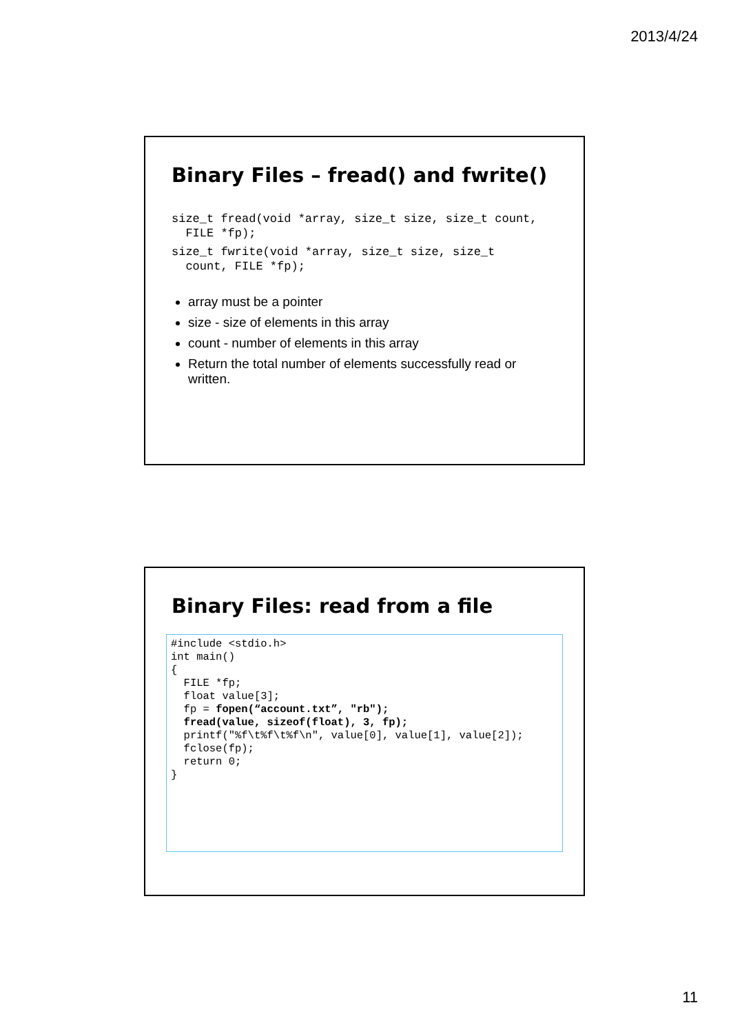2013/4/24
Binary Files – fread() and fwrite()
size_t fread(void *array, size_t size, size_t count, FILE *fp);
size_t fwrite(void *array, size_t size, size_t count, FILE *fp);
array must be a pointer
size - size of elements in this array
count - number of elements in this array
Return the total number of elements successfully read or written.
Binary Files: read from a file
#include <stdio.h> int main() { FILE *fp; float value[3]; fp = fopen(“account.txt”, "rb"); fread(value, sizeof(float), 3, fp); printf("%f\t%f\t%f\n", value[0], value[1], value[2]); fclose(fp); return 0; }
11